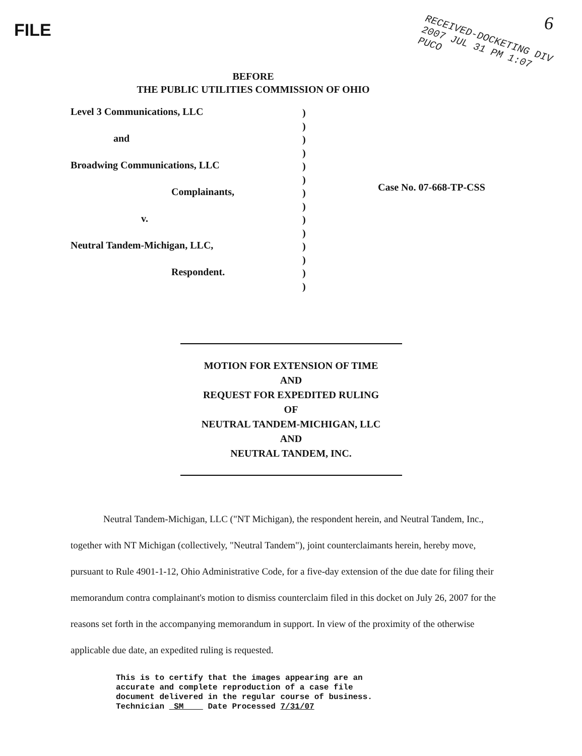FILE 6
RECEIVED-DOCKETING DIV
2007 JUL 31 PM 1:07
PUCO
BEFORE
THE PUBLIC UTILITIES COMMISSION OF OHIO
Level 3 Communications, LLC
and
Broadwing Communications, LLC
Complainants,
v.
Neutral Tandem-Michigan, LLC,
Respondent.
)
)
)
)
)
)
)
)
)
)
)
)
)
)
Case No. 07-668-TP-CSS
MOTION FOR EXTENSION OF TIME
AND
REQUEST FOR EXPEDITED RULING
OF
NEUTRAL TANDEM-MICHIGAN, LLC
AND
NEUTRAL TANDEM, INC.
Neutral Tandem-Michigan, LLC ("NT Michigan), the respondent herein, and Neutral Tandem, Inc., together with NT Michigan (collectively, "Neutral Tandem"), joint counterclaimants herein, hereby move, pursuant to Rule 4901-1-12, Ohio Administrative Code, for a five-day extension of the due date for filing their memorandum contra complainant's motion to dismiss counterclaim filed in this docket on July 26, 2007 for the reasons set forth in the accompanying memorandum in support. In view of the proximity of the otherwise applicable due date, an expedited ruling is requested.
This is to certify that the images appearing are an
accurate and complete reproduction of a case file
document delivered in the regular course of business.
Technician SM Date Processed 7/31/07